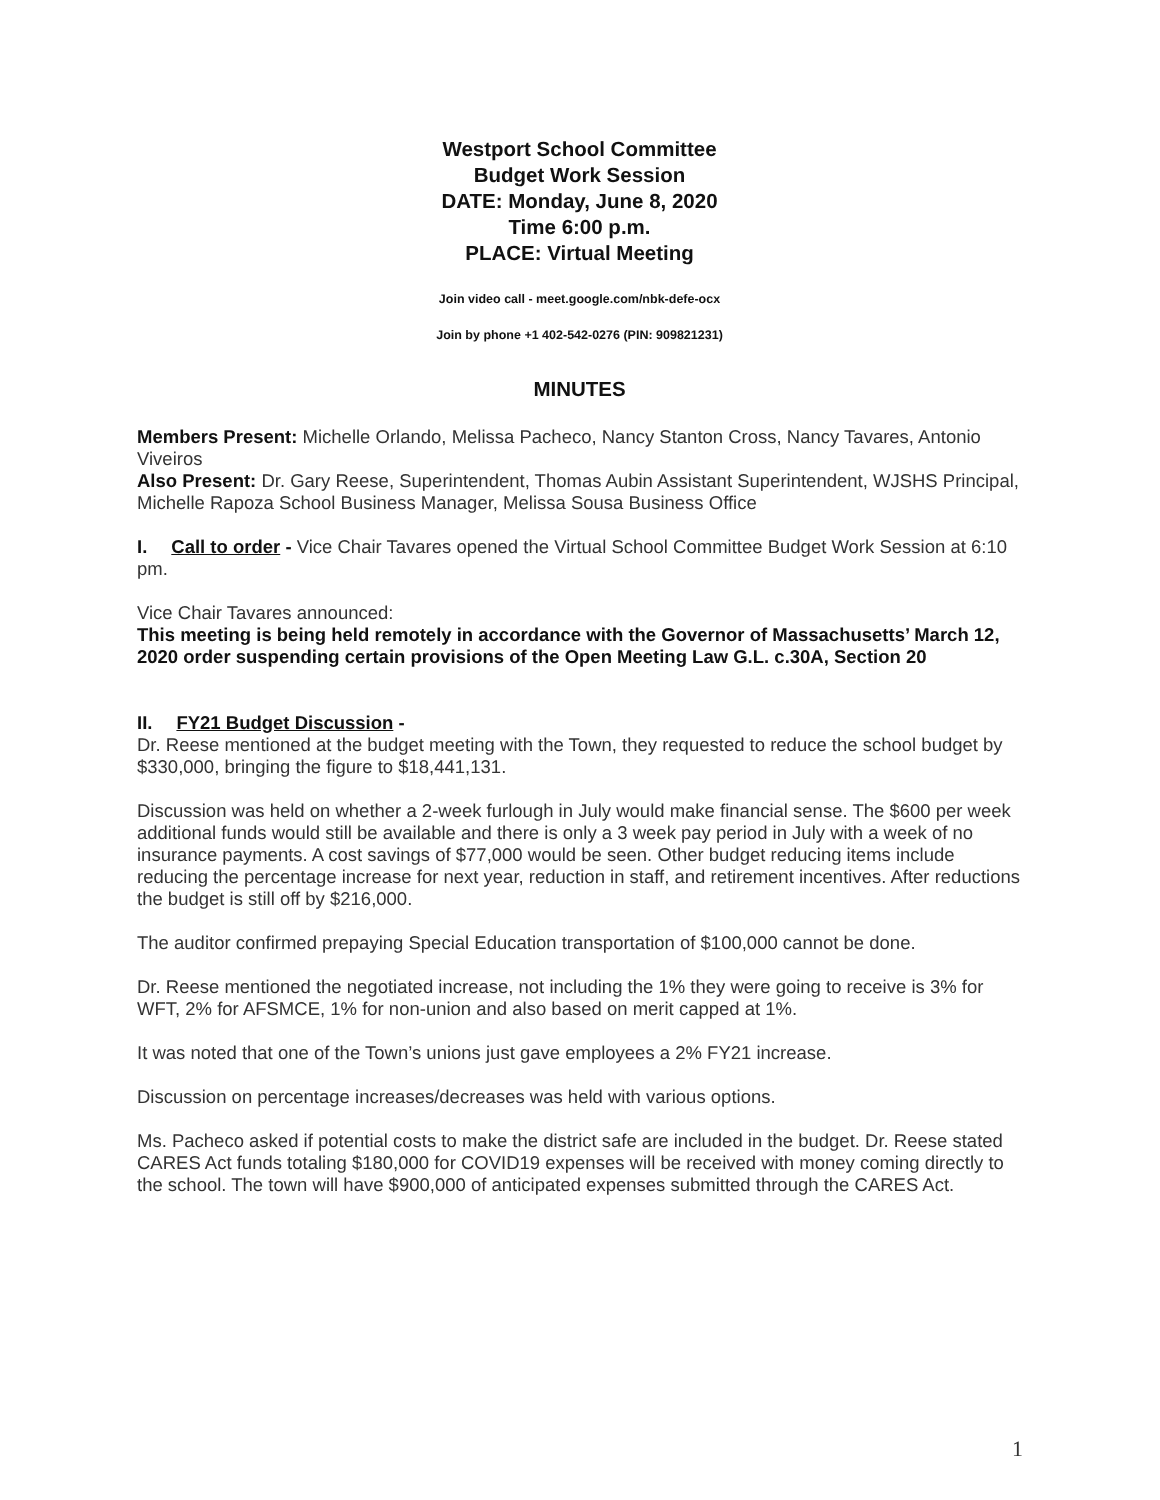Westport School Committee
Budget Work Session
DATE: Monday, June 8, 2020
Time 6:00 p.m.
PLACE: Virtual Meeting
Join video call - meet.google.com/nbk-defe-ocx
Join by phone +1 402-542-0276 (PIN: 909821231)
MINUTES
Members Present: Michelle Orlando, Melissa Pacheco, Nancy Stanton Cross, Nancy Tavares, Antonio Viveiros
Also Present: Dr. Gary Reese, Superintendent, Thomas Aubin Assistant Superintendent, WJSHS Principal, Michelle Rapoza School Business Manager, Melissa Sousa Business Office
I. Call to order - Vice Chair Tavares opened the Virtual School Committee Budget Work Session at 6:10 pm.
Vice Chair Tavares announced:
This meeting is being held remotely in accordance with the Governor of Massachusetts’ March 12, 2020 order suspending certain provisions of the Open Meeting Law G.L. c.30A, Section 20
II. FY21 Budget Discussion -
Dr. Reese mentioned at the budget meeting with the Town, they requested to reduce the school budget by $330,000, bringing the figure to $18,441,131.
Discussion was held on whether a 2-week furlough in July would make financial sense. The $600 per week additional funds would still be available and there is only a 3 week pay period in July with a week of no insurance payments. A cost savings of $77,000 would be seen. Other budget reducing items include reducing the percentage increase for next year, reduction in staff, and retirement incentives. After reductions the budget is still off by $216,000.
The auditor confirmed prepaying Special Education transportation of $100,000 cannot be done.
Dr. Reese mentioned the negotiated increase, not including the 1% they were going to receive is 3% for WFT, 2% for AFSMCE, 1% for non-union and also based on merit capped at 1%.
It was noted that one of the Town’s unions just gave employees a 2% FY21 increase.
Discussion on percentage increases/decreases was held with various options.
Ms. Pacheco asked if potential costs to make the district safe are included in the budget. Dr. Reese stated CARES Act funds totaling $180,000 for COVID19 expenses will be received with money coming directly to the school. The town will have $900,000 of anticipated expenses submitted through the CARES Act.
1